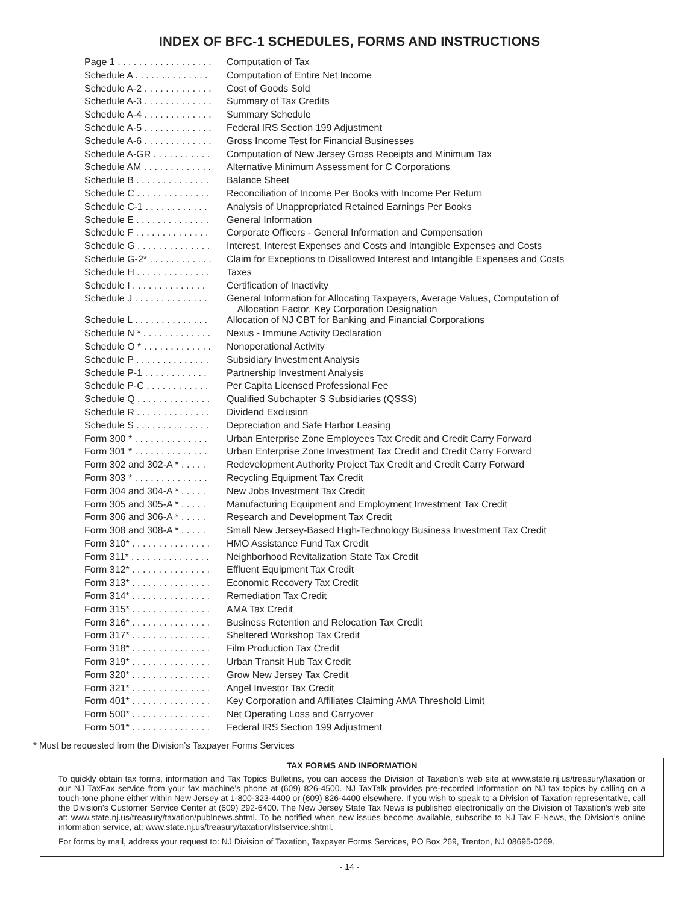INDEX OF BFC-1 SCHEDULES, FORMS AND INSTRUCTIONS
| Page 1 . . . . . . . . . . . . . . . . . . | Computation of Tax |
| Schedule A . . . . . . . . . . . . . . | Computation of Entire Net Income |
| Schedule A-2 . . . . . . . . . . . . . | Cost of Goods Sold |
| Schedule A-3 . . . . . . . . . . . . . | Summary of Tax Credits |
| Schedule A-4 . . . . . . . . . . . . . | Summary Schedule |
| Schedule A-5 . . . . . . . . . . . . . | Federal IRS Section 199 Adjustment |
| Schedule A-6 . . . . . . . . . . . . . | Gross Income Test for Financial Businesses |
| Schedule A-GR . . . . . . . . . . . | Computation of New Jersey Gross Receipts and Minimum Tax |
| Schedule AM . . . . . . . . . . . . . | Alternative Minimum Assessment for C Corporations |
| Schedule B . . . . . . . . . . . . . . | Balance Sheet |
| Schedule C . . . . . . . . . . . . . . | Reconciliation of Income Per Books with Income Per Return |
| Schedule C-1 . . . . . . . . . . . . | Analysis of Unappropriated Retained Earnings Per Books |
| Schedule E . . . . . . . . . . . . . . | General Information |
| Schedule F . . . . . . . . . . . . . . | Corporate Officers - General Information and Compensation |
| Schedule G . . . . . . . . . . . . . . | Interest, Interest Expenses and Costs and Intangible Expenses and Costs |
| Schedule G-2* . . . . . . . . . . . . | Claim for Exceptions to Disallowed Interest and Intangible Expenses and Costs |
| Schedule H . . . . . . . . . . . . . . | Taxes |
| Schedule I . . . . . . . . . . . . . . | Certification of Inactivity |
| Schedule J . . . . . . . . . . . . . . | General Information for Allocating Taxpayers, Average Values, Computation of Allocation Factor, Key Corporation Designation |
| Schedule L . . . . . . . . . . . . . . | Allocation of NJ CBT for Banking and Financial Corporations |
| Schedule N * . . . . . . . . . . . . . | Nexus - Immune Activity Declaration |
| Schedule O * . . . . . . . . . . . . . | Nonoperational Activity |
| Schedule P . . . . . . . . . . . . . . | Subsidiary Investment Analysis |
| Schedule P-1 . . . . . . . . . . . . | Partnership Investment Analysis |
| Schedule P-C . . . . . . . . . . . . | Per Capita Licensed Professional Fee |
| Schedule Q . . . . . . . . . . . . . . | Qualified Subchapter S Subsidiaries (QSSS) |
| Schedule R . . . . . . . . . . . . . . | Dividend Exclusion |
| Schedule S . . . . . . . . . . . . . . | Depreciation and Safe Harbor Leasing |
| Form 300 * . . . . . . . . . . . . . . | Urban Enterprise Zone Employees Tax Credit and Credit Carry Forward |
| Form 301 * . . . . . . . . . . . . . . | Urban Enterprise Zone Investment Tax Credit and Credit Carry Forward |
| Form 302 and 302-A * . . . . . | Redevelopment Authority Project Tax Credit and Credit Carry Forward |
| Form 303 * . . . . . . . . . . . . . . | Recycling Equipment Tax Credit |
| Form 304 and 304-A * . . . . . | New Jobs Investment Tax Credit |
| Form 305 and 305-A * . . . . . | Manufacturing Equipment and Employment Investment Tax Credit |
| Form 306 and 306-A * . . . . . | Research and Development Tax Credit |
| Form 308 and 308-A * . . . . . | Small New Jersey-Based High-Technology Business Investment Tax Credit |
| Form 310* . . . . . . . . . . . . . . . | HMO Assistance Fund Tax Credit |
| Form 311* . . . . . . . . . . . . . . . | Neighborhood Revitalization State Tax Credit |
| Form 312* . . . . . . . . . . . . . . . | Effluent Equipment Tax Credit |
| Form 313* . . . . . . . . . . . . . . . | Economic Recovery Tax Credit |
| Form 314* . . . . . . . . . . . . . . . | Remediation Tax Credit |
| Form 315* . . . . . . . . . . . . . . . | AMA Tax Credit |
| Form 316* . . . . . . . . . . . . . . . | Business Retention and Relocation Tax Credit |
| Form 317* . . . . . . . . . . . . . . . | Sheltered Workshop Tax Credit |
| Form 318* . . . . . . . . . . . . . . . | Film Production Tax Credit |
| Form 319* . . . . . . . . . . . . . . . | Urban Transit Hub Tax Credit |
| Form 320* . . . . . . . . . . . . . . . | Grow New Jersey Tax Credit |
| Form 321* . . . . . . . . . . . . . . . | Angel Investor Tax Credit |
| Form 401* . . . . . . . . . . . . . . . | Key Corporation and Affiliates Claiming AMA Threshold Limit |
| Form 500* . . . . . . . . . . . . . . . | Net Operating Loss and Carryover |
| Form 501* . . . . . . . . . . . . . . . | Federal IRS Section 199 Adjustment |
* Must be requested from the Division’s Taxpayer Forms Services
TAX FORMS AND INFORMATION
To quickly obtain tax forms, information and Tax Topics Bulletins, you can access the Division of Taxation’s web site at www.state.nj.us/treasury/taxation or our NJ TaxFax service from your fax machine’s phone at (609) 826-4500. NJ TaxTalk provides pre-recorded information on NJ tax topics by calling on a touch-tone phone either within New Jersey at 1-800-323-4400 or (609) 826-4400 elsewhere. If you wish to speak to a Division of Taxation representative, call the Division’s Customer Service Center at (609) 292-6400. The New Jersey State Tax News is published electronically on the Division of Taxation’s web site at: www.state.nj.us/treasury/taxation/publnews.shtml. To be notified when new issues become available, subscribe to NJ Tax E-News, the Division’s online information service, at: www.state.nj.us/treasury/taxation/listservice.shtml.
For forms by mail, address your request to: NJ Division of Taxation, Taxpayer Forms Services, PO Box 269, Trenton, NJ 08695-0269.
- 14 -